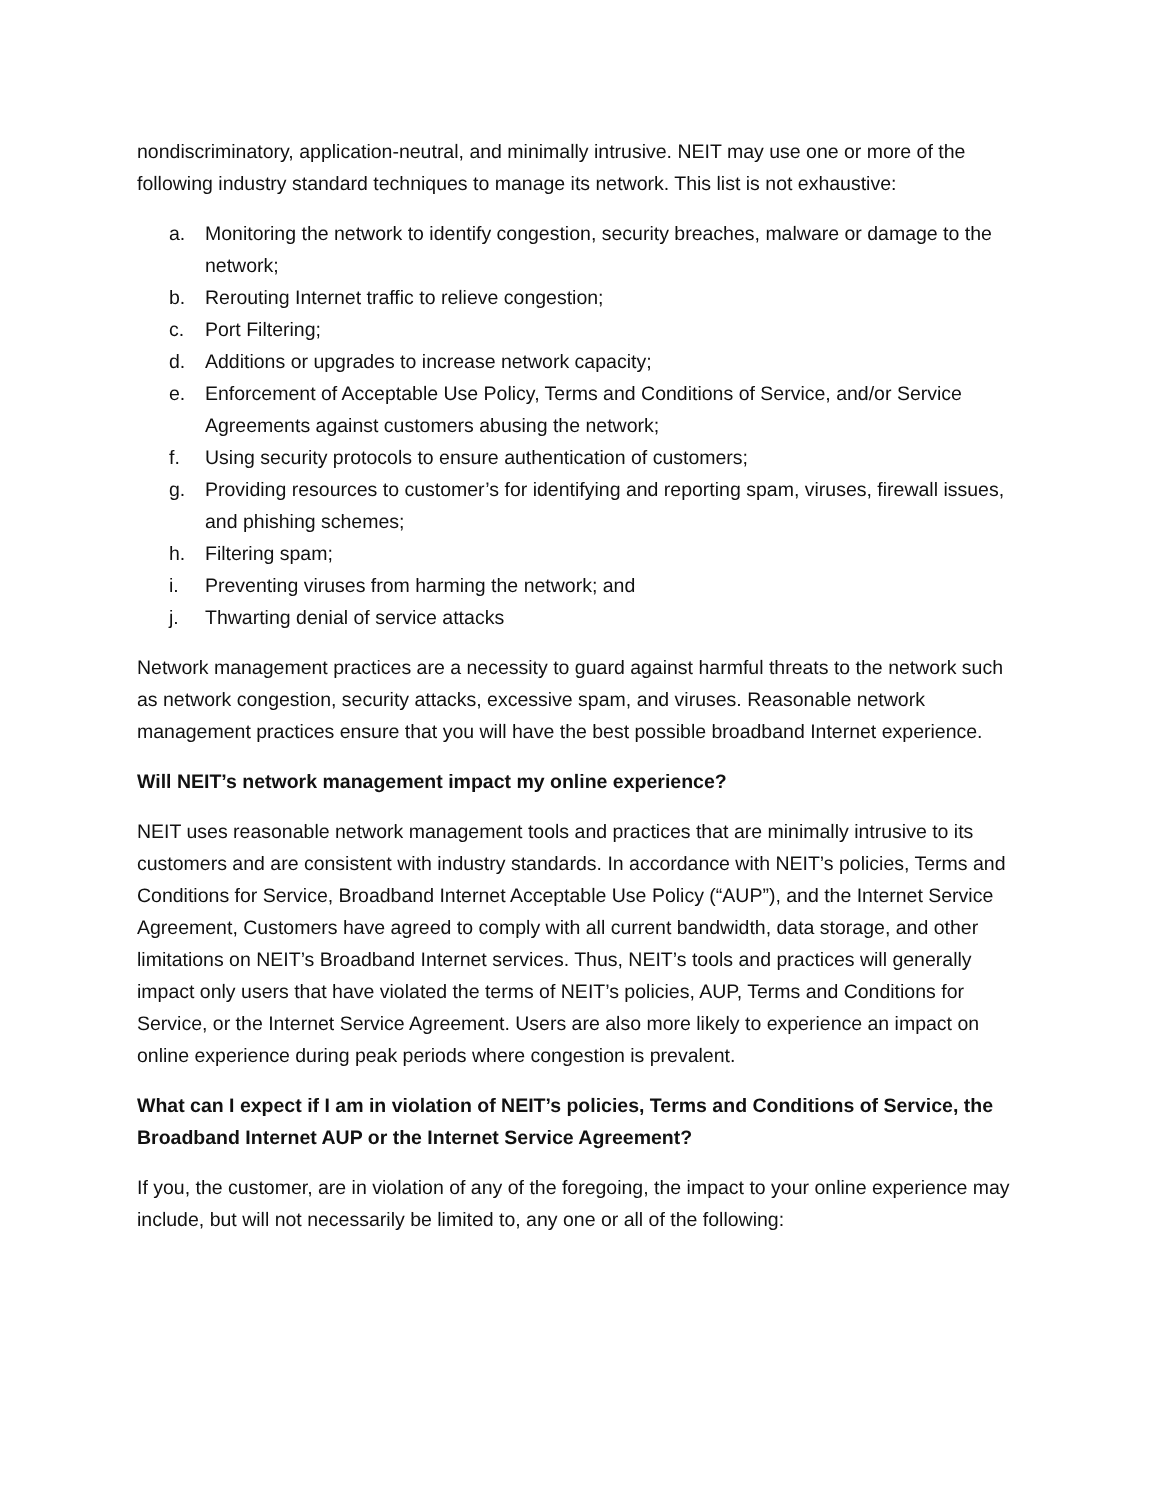nondiscriminatory, application-neutral, and minimally intrusive. NEIT may use one or more of the following industry standard techniques to manage its network. This list is not exhaustive:
a. Monitoring the network to identify congestion, security breaches, malware or damage to the network;
b. Rerouting Internet traffic to relieve congestion;
c. Port Filtering;
d. Additions or upgrades to increase network capacity;
e. Enforcement of Acceptable Use Policy, Terms and Conditions of Service, and/or Service Agreements against customers abusing the network;
f. Using security protocols to ensure authentication of customers;
g. Providing resources to customer’s for identifying and reporting spam, viruses, firewall issues, and phishing schemes;
h. Filtering spam;
i. Preventing viruses from harming the network; and
j. Thwarting denial of service attacks
Network management practices are a necessity to guard against harmful threats to the network such as network congestion, security attacks, excessive spam, and viruses. Reasonable network management practices ensure that you will have the best possible broadband Internet experience.
Will NEIT’s network management impact my online experience?
NEIT uses reasonable network management tools and practices that are minimally intrusive to its customers and are consistent with industry standards. In accordance with NEIT’s policies, Terms and Conditions for Service, Broadband Internet Acceptable Use Policy (“AUP”), and the Internet Service Agreement, Customers have agreed to comply with all current bandwidth, data storage, and other limitations on NEIT’s Broadband Internet services. Thus, NEIT’s tools and practices will generally impact only users that have violated the terms of NEIT’s policies, AUP, Terms and Conditions for Service, or the Internet Service Agreement. Users are also more likely to experience an impact on online experience during peak periods where congestion is prevalent.
What can I expect if I am in violation of NEIT’s policies, Terms and Conditions of Service, the Broadband Internet AUP or the Internet Service Agreement?
If you, the customer, are in violation of any of the foregoing, the impact to your online experience may include, but will not necessarily be limited to, any one or all of the following: